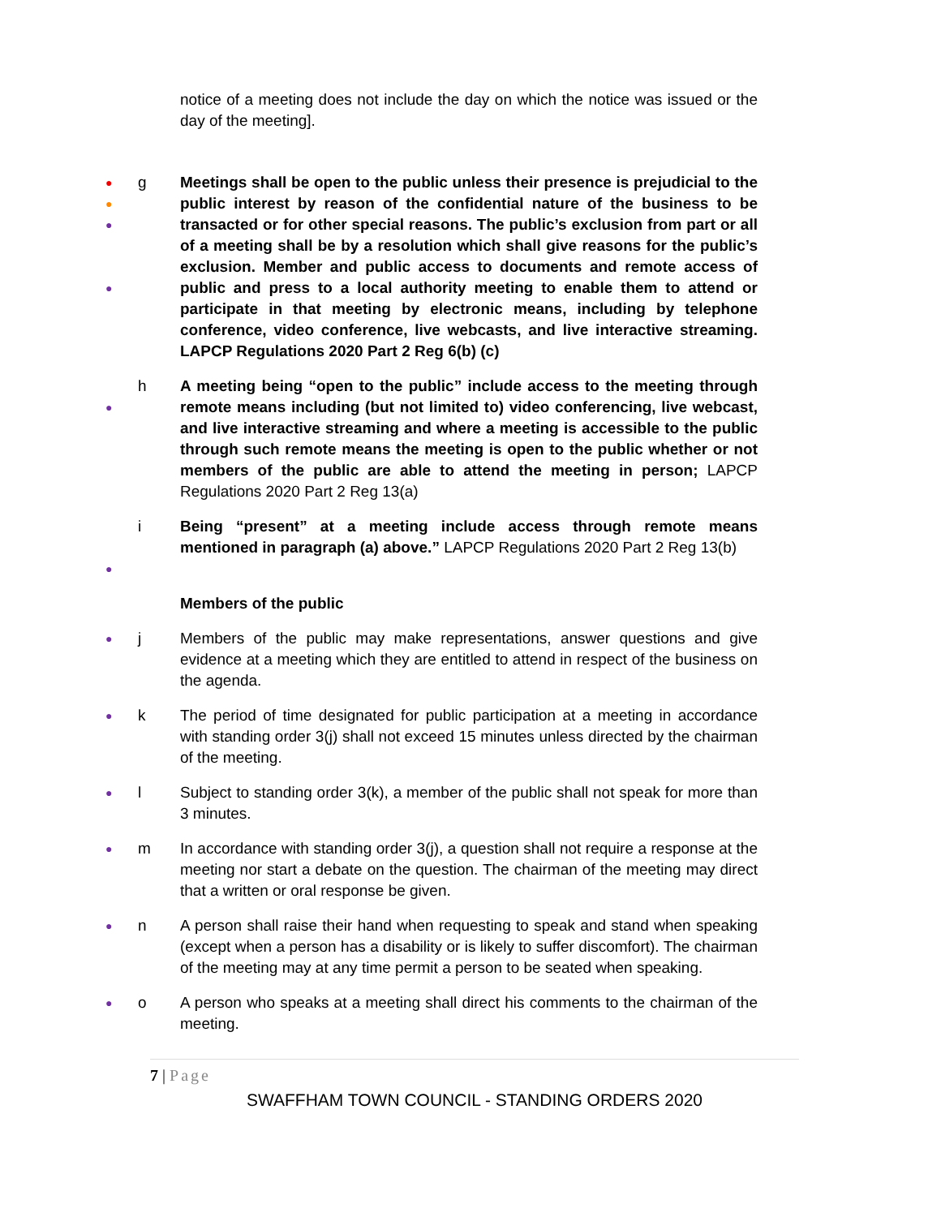notice of a meeting does not include the day on which the notice was issued or the day of the meeting].
●
●
●
●
g Meetings shall be open to the public unless their presence is prejudicial to the public interest by reason of the confidential nature of the business to be transacted or for other special reasons. The public’s exclusion from part or all of a meeting shall be by a resolution which shall give reasons for the public’s exclusion. Member and public access to documents and remote access of public and press to a local authority meeting to enable them to attend or participate in that meeting by electronic means, including by telephone conference, video conference, live webcasts, and live interactive streaming. LAPCP Regulations 2020 Part 2 Reg 6(b) (c)
●
h A meeting being “open to the public” include access to the meeting through remote means including (but not limited to) video conferencing, live webcast, and live interactive streaming and where a meeting is accessible to the public through such remote means the meeting is open to the public whether or not members of the public are able to attend the meeting in person; LAPCP Regulations 2020 Part 2 Reg 13(a)
●
i Being “present” at a meeting include access through remote means mentioned in paragraph (a) above.” LAPCP Regulations 2020 Part 2 Reg 13(b)
Members of the public
●
j Members of the public may make representations, answer questions and give evidence at a meeting which they are entitled to attend in respect of the business on the agenda.
●
k The period of time designated for public participation at a meeting in accordance with standing order 3(j) shall not exceed 15 minutes unless directed by the chairman of the meeting.
●
l Subject to standing order 3(k), a member of the public shall not speak for more than 3 minutes.
●
m In accordance with standing order 3(j), a question shall not require a response at the meeting nor start a debate on the question. The chairman of the meeting may direct that a written or oral response be given.
●
n A person shall raise their hand when requesting to speak and stand when speaking (except when a person has a disability or is likely to suffer discomfort). The chairman of the meeting may at any time permit a person to be seated when speaking.
●
o A person who speaks at a meeting shall direct his comments to the chairman of the meeting.
7 | Page
SWAFFHAM TOWN COUNCIL - STANDING ORDERS 2020